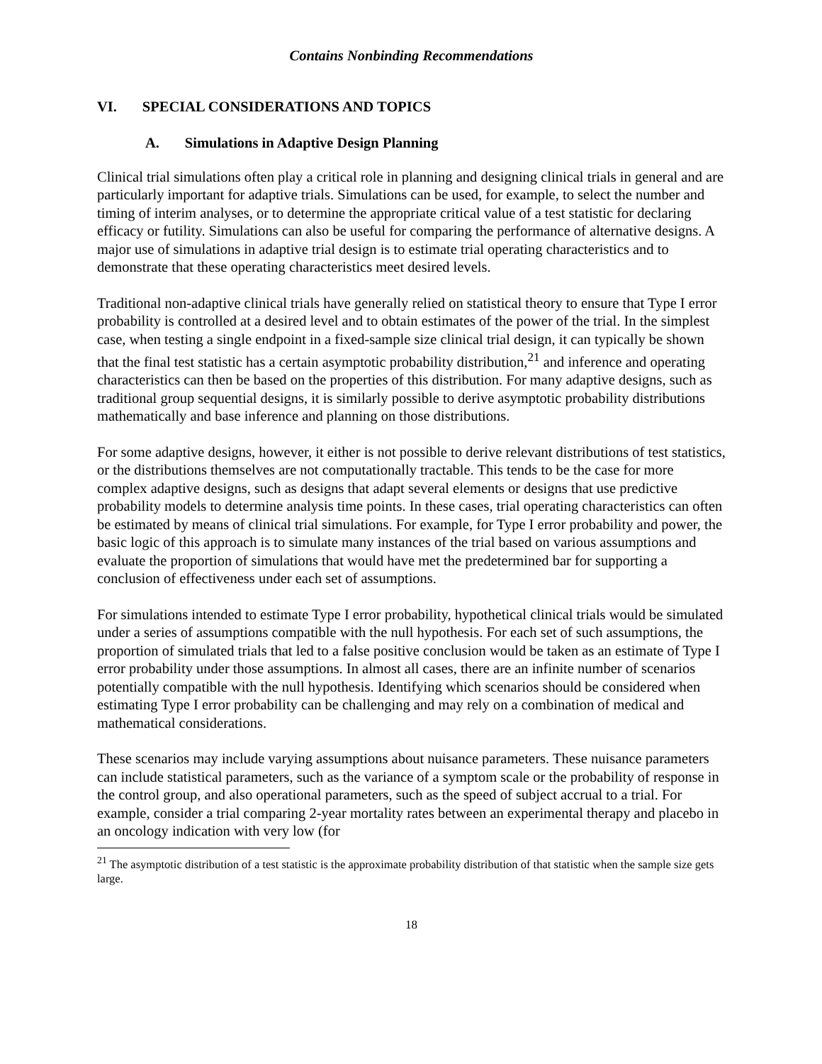Contains Nonbinding Recommendations
VI. SPECIAL CONSIDERATIONS AND TOPICS
A. Simulations in Adaptive Design Planning
Clinical trial simulations often play a critical role in planning and designing clinical trials in general and are particularly important for adaptive trials. Simulations can be used, for example, to select the number and timing of interim analyses, or to determine the appropriate critical value of a test statistic for declaring efficacy or futility. Simulations can also be useful for comparing the performance of alternative designs. A major use of simulations in adaptive trial design is to estimate trial operating characteristics and to demonstrate that these operating characteristics meet desired levels.
Traditional non-adaptive clinical trials have generally relied on statistical theory to ensure that Type I error probability is controlled at a desired level and to obtain estimates of the power of the trial. In the simplest case, when testing a single endpoint in a fixed-sample size clinical trial design, it can typically be shown that the final test statistic has a certain asymptotic probability distribution,<sup>21</sup> and inference and operating characteristics can then be based on the properties of this distribution. For many adaptive designs, such as traditional group sequential designs, it is similarly possible to derive asymptotic probability distributions mathematically and base inference and planning on those distributions.
For some adaptive designs, however, it either is not possible to derive relevant distributions of test statistics, or the distributions themselves are not computationally tractable. This tends to be the case for more complex adaptive designs, such as designs that adapt several elements or designs that use predictive probability models to determine analysis time points. In these cases, trial operating characteristics can often be estimated by means of clinical trial simulations. For example, for Type I error probability and power, the basic logic of this approach is to simulate many instances of the trial based on various assumptions and evaluate the proportion of simulations that would have met the predetermined bar for supporting a conclusion of effectiveness under each set of assumptions.
For simulations intended to estimate Type I error probability, hypothetical clinical trials would be simulated under a series of assumptions compatible with the null hypothesis. For each set of such assumptions, the proportion of simulated trials that led to a false positive conclusion would be taken as an estimate of Type I error probability under those assumptions. In almost all cases, there are an infinite number of scenarios potentially compatible with the null hypothesis. Identifying which scenarios should be considered when estimating Type I error probability can be challenging and may rely on a combination of medical and mathematical considerations.
These scenarios may include varying assumptions about nuisance parameters. These nuisance parameters can include statistical parameters, such as the variance of a symptom scale or the probability of response in the control group, and also operational parameters, such as the speed of subject accrual to a trial. For example, consider a trial comparing 2-year mortality rates between an experimental therapy and placebo in an oncology indication with very low (for
<sup>21</sup> The asymptotic distribution of a test statistic is the approximate probability distribution of that statistic when the sample size gets large.
18